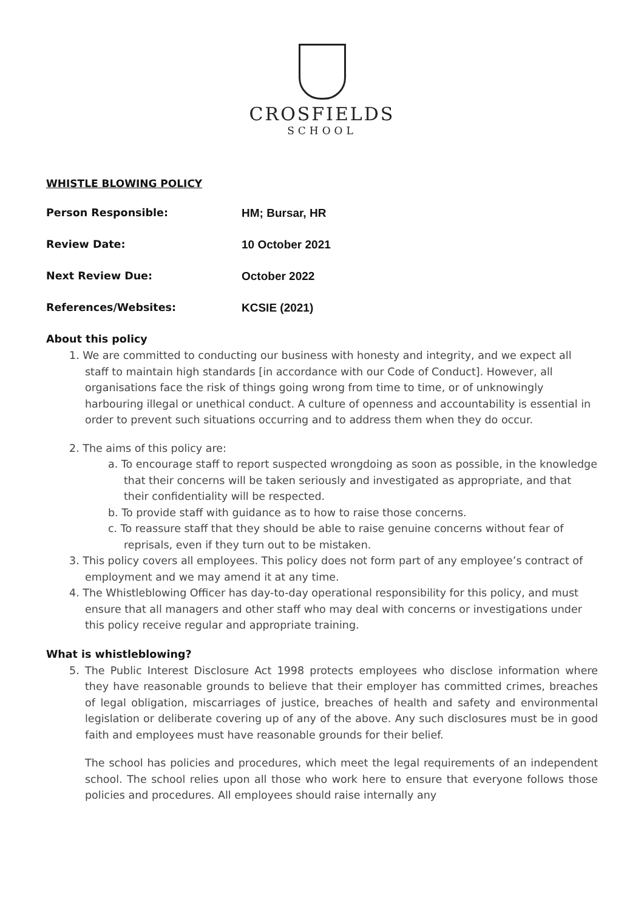CROSFIELDS
SCHOOL
WHISTLE BLOWING POLICY
Person Responsible: HM; Bursar, HR
Review Date: 10 October 2021
Next Review Due: October 2022
References/Websites: KCSIE (2021)
About this policy
1. We are committed to conducting our business with honesty and integrity, and we expect all staff to maintain high standards [in accordance with our Code of Conduct]. However, all organisations face the risk of things going wrong from time to time, or of unknowingly harbouring illegal or unethical conduct. A culture of openness and accountability is essential in order to prevent such situations occurring and to address them when they do occur.
2. The aims of this policy are:
a. To encourage staff to report suspected wrongdoing as soon as possible, in the knowledge that their concerns will be taken seriously and investigated as appropriate, and that their confidentiality will be respected.
b. To provide staff with guidance as to how to raise those concerns.
c. To reassure staff that they should be able to raise genuine concerns without fear of reprisals, even if they turn out to be mistaken.
3. This policy covers all employees. This policy does not form part of any employee’s contract of employment and we may amend it at any time.
4. The Whistleblowing Officer has day-to-day operational responsibility for this policy, and must ensure that all managers and other staff who may deal with concerns or investigations under this policy receive regular and appropriate training.
What is whistleblowing?
5. The Public Interest Disclosure Act 1998 protects employees who disclose information where they have reasonable grounds to believe that their employer has committed crimes, breaches of legal obligation, miscarriages of justice, breaches of health and safety and environmental legislation or deliberate covering up of any of the above. Any such disclosures must be in good faith and employees must have reasonable grounds for their belief.
The school has policies and procedures, which meet the legal requirements of an independent school. The school relies upon all those who work here to ensure that everyone follows those policies and procedures. All employees should raise internally any